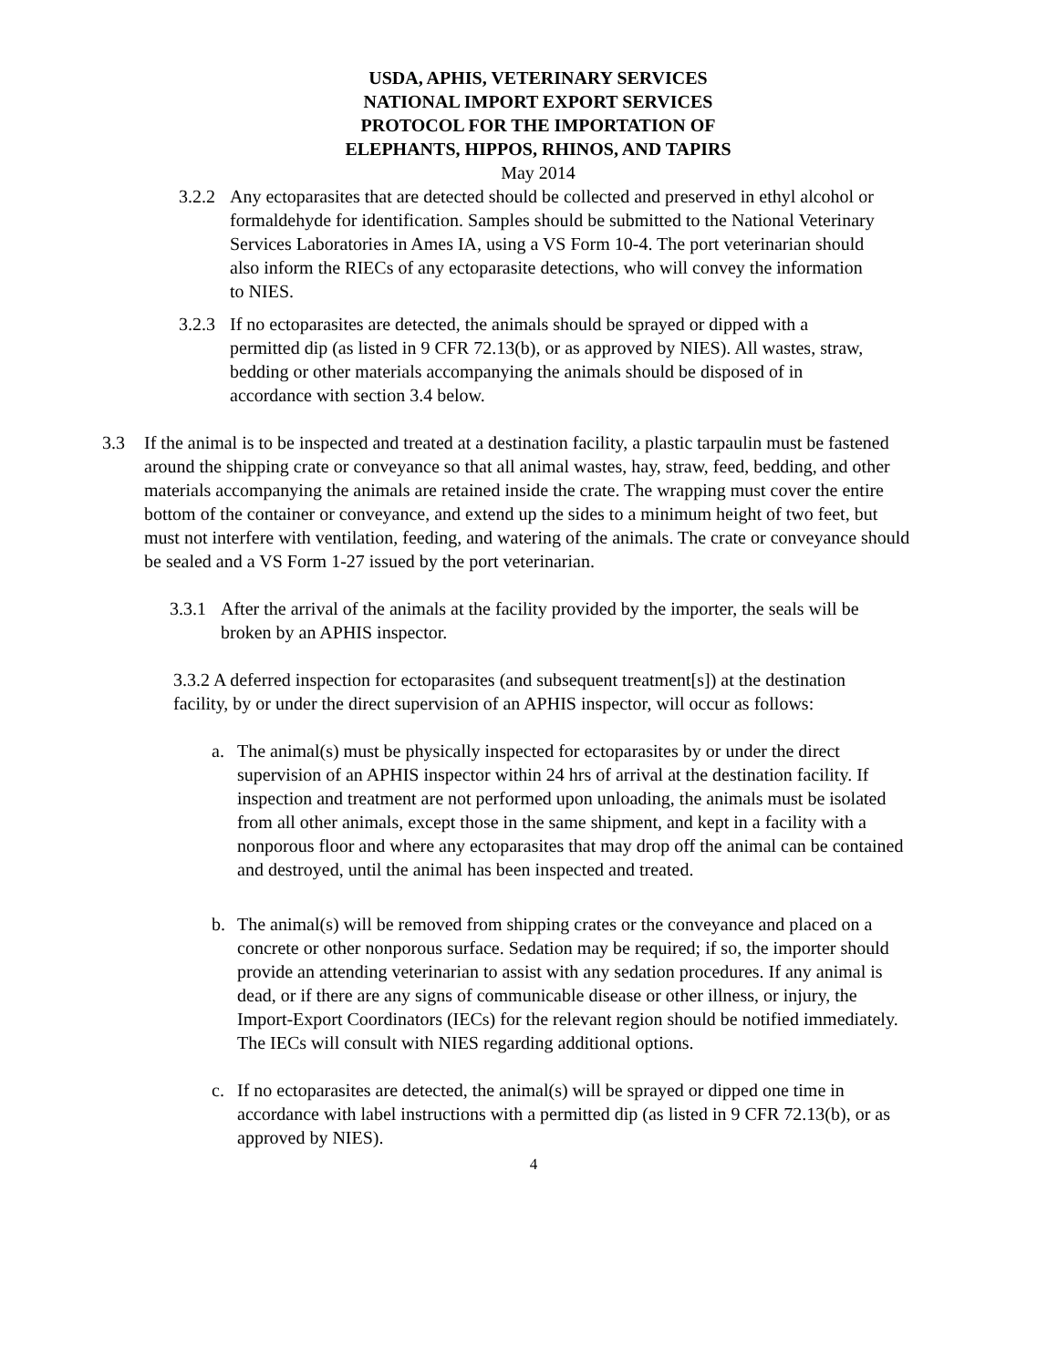USDA, APHIS, VETERINARY SERVICES
NATIONAL IMPORT EXPORT SERVICES
PROTOCOL FOR THE IMPORTATION OF
ELEPHANTS, HIPPOS, RHINOS, AND TAPIRS
May 2014
3.2.2
Any ectoparasites that are detected should be collected and preserved in ethyl alcohol or formaldehyde for identification. Samples should be submitted to the National Veterinary Services Laboratories in Ames IA, using a VS Form 10-4. The port veterinarian should also inform the RIECs of any ectoparasite detections, who will convey the information to NIES.
3.2.3
If no ectoparasites are detected, the animals should be sprayed or dipped with a permitted dip (as listed in 9 CFR 72.13(b), or as approved by NIES). All wastes, straw, bedding or other materials accompanying the animals should be disposed of in accordance with section 3.4 below.
3.3 If the animal is to be inspected and treated at a destination facility, a plastic tarpaulin must be fastened around the shipping crate or conveyance so that all animal wastes, hay, straw, feed, bedding, and other materials accompanying the animals are retained inside the crate. The wrapping must cover the entire bottom of the container or conveyance, and extend up the sides to a minimum height of two feet, but must not interfere with ventilation, feeding, and watering of the animals. The crate or conveyance should be sealed and a VS Form 1-27 issued by the port veterinarian.
3.3.1
After the arrival of the animals at the facility provided by the importer, the seals will be broken by an APHIS inspector.
3.3.2 A deferred inspection for ectoparasites (and subsequent treatment[s]) at the destination facility, by or under the direct supervision of an APHIS inspector, will occur as follows:
a. The animal(s) must be physically inspected for ectoparasites by or under the direct supervision of an APHIS inspector within 24 hrs of arrival at the destination facility. If inspection and treatment are not performed upon unloading, the animals must be isolated from all other animals, except those in the same shipment, and kept in a facility with a nonporous floor and where any ectoparasites that may drop off the animal can be contained and destroyed, until the animal has been inspected and treated.
b. The animal(s) will be removed from shipping crates or the conveyance and placed on a concrete or other nonporous surface. Sedation may be required; if so, the importer should provide an attending veterinarian to assist with any sedation procedures. If any animal is dead, or if there are any signs of communicable disease or other illness, or injury, the Import-Export Coordinators (IECs) for the relevant region should be notified immediately. The IECs will consult with NIES regarding additional options.
c. If no ectoparasites are detected, the animal(s) will be sprayed or dipped one time in accordance with label instructions with a permitted dip (as listed in 9 CFR 72.13(b), or as approved by NIES).
4